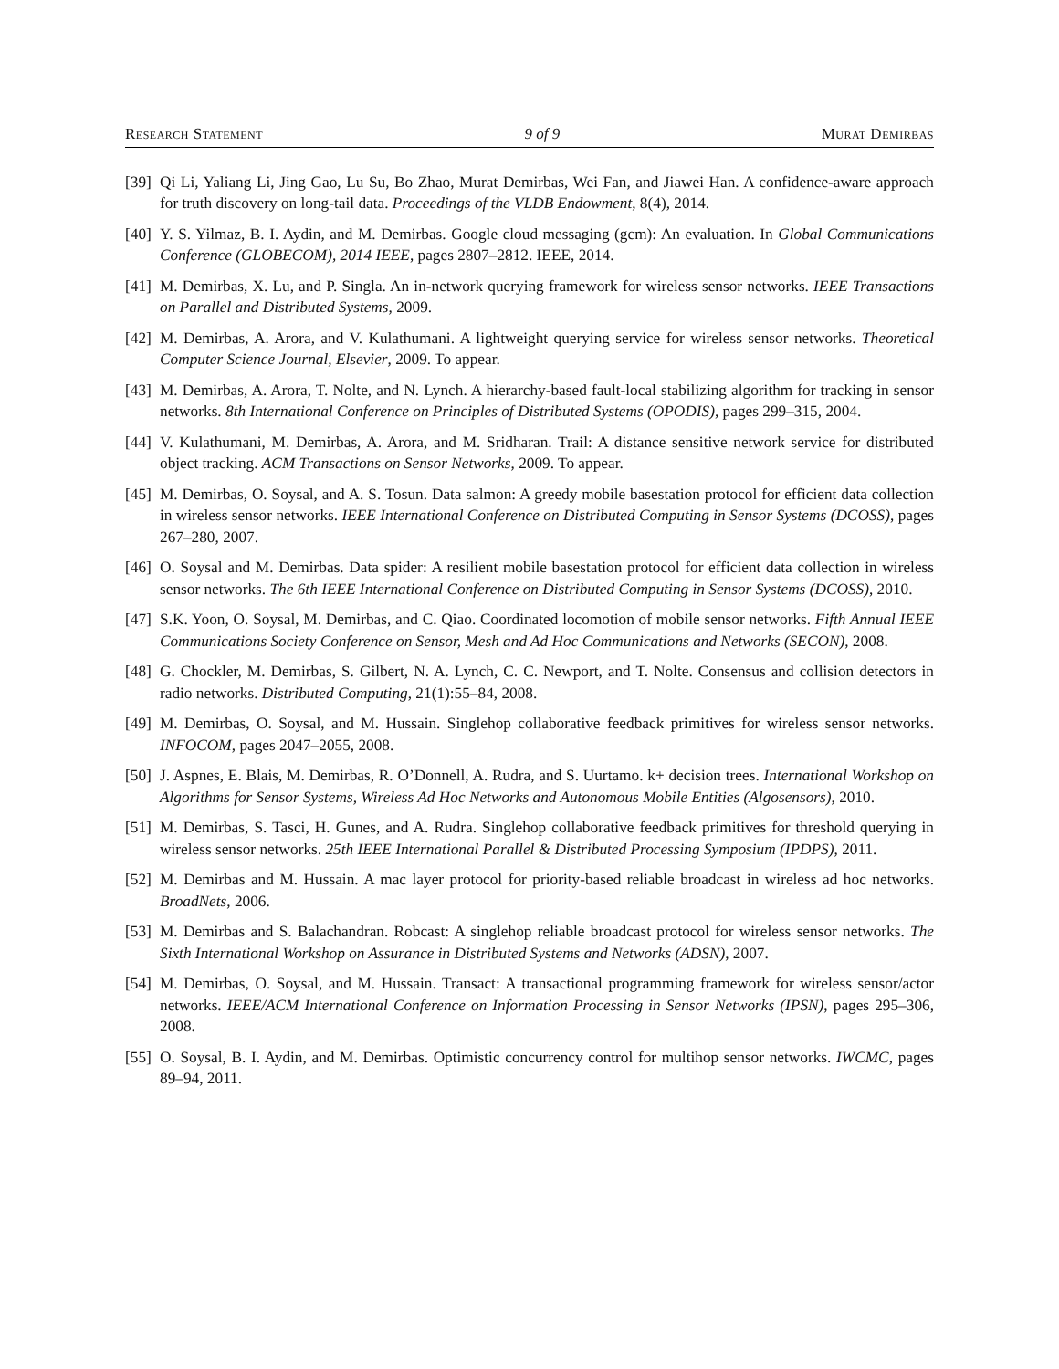Research Statement 9 of 9 Murat Demirbas
[39] Qi Li, Yaliang Li, Jing Gao, Lu Su, Bo Zhao, Murat Demirbas, Wei Fan, and Jiawei Han. A confidence-aware approach for truth discovery on long-tail data. Proceedings of the VLDB Endowment, 8(4), 2014.
[40] Y. S. Yilmaz, B. I. Aydin, and M. Demirbas. Google cloud messaging (gcm): An evaluation. In Global Communications Conference (GLOBECOM), 2014 IEEE, pages 2807–2812. IEEE, 2014.
[41] M. Demirbas, X. Lu, and P. Singla. An in-network querying framework for wireless sensor networks. IEEE Transactions on Parallel and Distributed Systems, 2009.
[42] M. Demirbas, A. Arora, and V. Kulathumani. A lightweight querying service for wireless sensor networks. Theoretical Computer Science Journal, Elsevier, 2009. To appear.
[43] M. Demirbas, A. Arora, T. Nolte, and N. Lynch. A hierarchy-based fault-local stabilizing algorithm for tracking in sensor networks. 8th International Conference on Principles of Distributed Systems (OPODIS), pages 299–315, 2004.
[44] V. Kulathumani, M. Demirbas, A. Arora, and M. Sridharan. Trail: A distance sensitive network service for distributed object tracking. ACM Transactions on Sensor Networks, 2009. To appear.
[45] M. Demirbas, O. Soysal, and A. S. Tosun. Data salmon: A greedy mobile basestation protocol for efficient data collection in wireless sensor networks. IEEE International Conference on Distributed Computing in Sensor Systems (DCOSS), pages 267–280, 2007.
[46] O. Soysal and M. Demirbas. Data spider: A resilient mobile basestation protocol for efficient data collection in wireless sensor networks. The 6th IEEE International Conference on Distributed Computing in Sensor Systems (DCOSS), 2010.
[47] S.K. Yoon, O. Soysal, M. Demirbas, and C. Qiao. Coordinated locomotion of mobile sensor networks. Fifth Annual IEEE Communications Society Conference on Sensor, Mesh and Ad Hoc Communications and Networks (SECON), 2008.
[48] G. Chockler, M. Demirbas, S. Gilbert, N. A. Lynch, C. C. Newport, and T. Nolte. Consensus and collision detectors in radio networks. Distributed Computing, 21(1):55–84, 2008.
[49] M. Demirbas, O. Soysal, and M. Hussain. Singlehop collaborative feedback primitives for wireless sensor networks. INFOCOM, pages 2047–2055, 2008.
[50] J. Aspnes, E. Blais, M. Demirbas, R. O’Donnell, A. Rudra, and S. Uurtamo. k+ decision trees. International Workshop on Algorithms for Sensor Systems, Wireless Ad Hoc Networks and Autonomous Mobile Entities (Algosensors), 2010.
[51] M. Demirbas, S. Tasci, H. Gunes, and A. Rudra. Singlehop collaborative feedback primitives for threshold querying in wireless sensor networks. 25th IEEE International Parallel & Distributed Processing Symposium (IPDPS), 2011.
[52] M. Demirbas and M. Hussain. A mac layer protocol for priority-based reliable broadcast in wireless ad hoc networks. BroadNets, 2006.
[53] M. Demirbas and S. Balachandran. Robcast: A singlehop reliable broadcast protocol for wireless sensor networks. The Sixth International Workshop on Assurance in Distributed Systems and Networks (ADSN), 2007.
[54] M. Demirbas, O. Soysal, and M. Hussain. Transact: A transactional programming framework for wireless sensor/actor networks. IEEE/ACM International Conference on Information Processing in Sensor Networks (IPSN), pages 295–306, 2008.
[55] O. Soysal, B. I. Aydin, and M. Demirbas. Optimistic concurrency control for multihop sensor networks. IWCMC, pages 89–94, 2011.